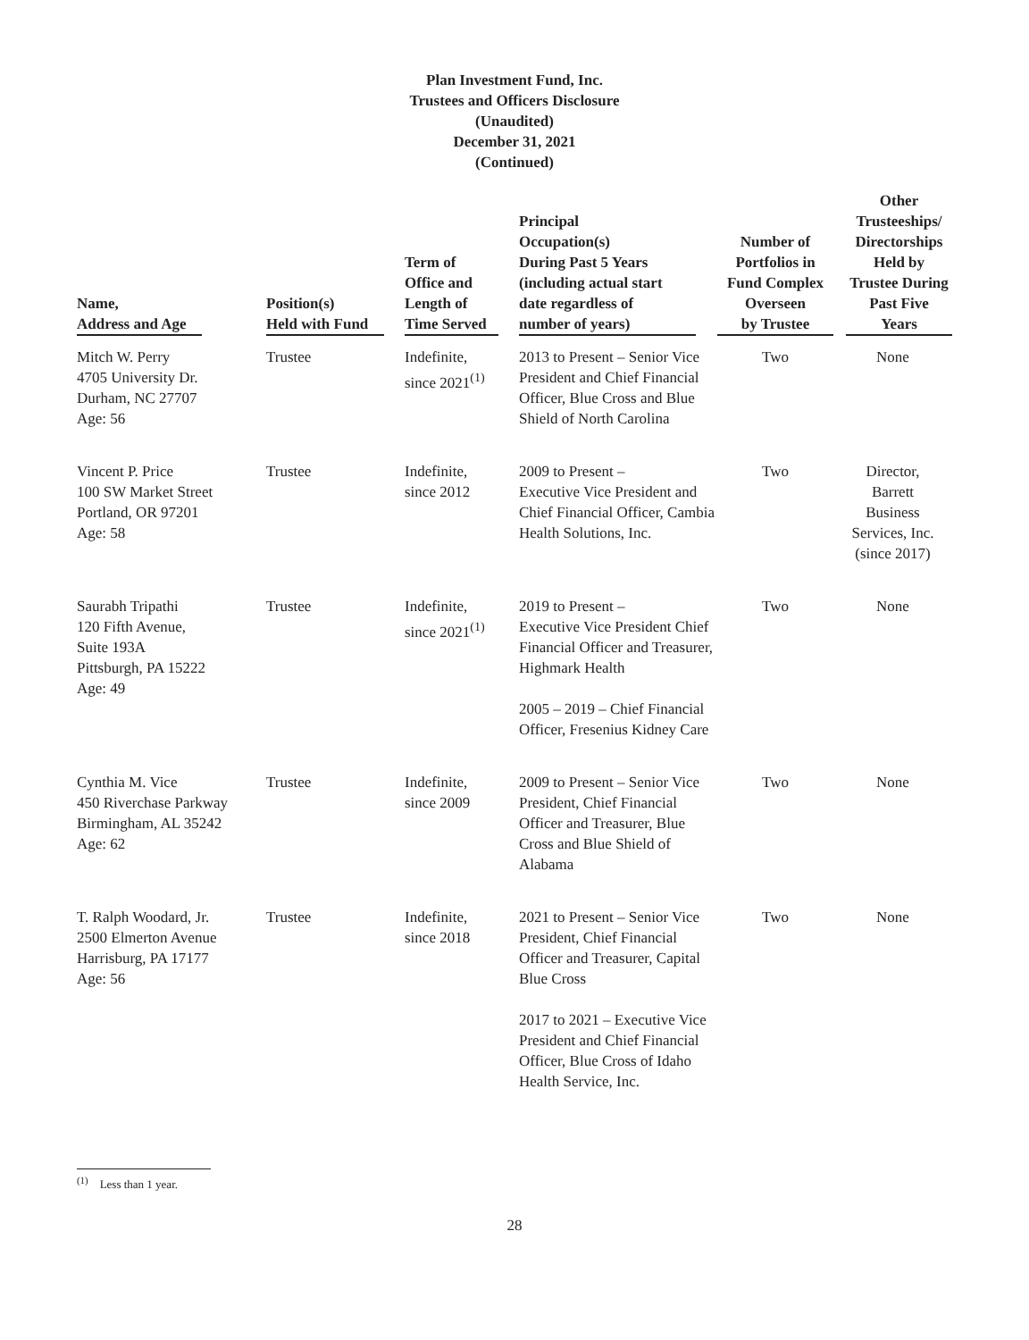Plan Investment Fund, Inc.
Trustees and Officers Disclosure
(Unaudited)
December 31, 2021
(Continued)
| Name, Address and Age | Position(s) Held with Fund | Term of Office and Length of Time Served | Principal Occupation(s) During Past 5 Years (including actual start date regardless of number of years) | Number of Portfolios in Fund Complex Overseen by Trustee | Other Trusteeships/ Directorships Held by Trustee During Past Five Years |
| --- | --- | --- | --- | --- | --- |
| Mitch W. Perry 4705 University Dr. Durham, NC 27707 Age: 56 | Trustee | Indefinite, since 2021<sup>(1)</sup> | 2013 to Present – Senior Vice President and Chief Financial Officer, Blue Cross and Blue Shield of North Carolina | Two | None |
| Vincent P. Price 100 SW Market Street Portland, OR 97201 Age: 58 | Trustee | Indefinite, since 2012 | 2009 to Present – Executive Vice President and Chief Financial Officer, Cambia Health Solutions, Inc. | Two | Director, Barrett Business Services, Inc. (since 2017) |
| Saurabh Tripathi 120 Fifth Avenue, Suite 193A Pittsburgh, PA 15222 Age: 49 | Trustee | Indefinite, since 2021<sup>(1)</sup> | 2019 to Present – Executive Vice President Chief Financial Officer and Treasurer, Highmark Health 2005 – 2019 – Chief Financial Officer, Fresenius Kidney Care | Two | None |
| Cynthia M. Vice 450 Riverchase Parkway Birmingham, AL 35242 Age: 62 | Trustee | Indefinite, since 2009 | 2009 to Present – Senior Vice President, Chief Financial Officer and Treasurer, Blue Cross and Blue Shield of Alabama | Two | None |
| T. Ralph Woodard, Jr. 2500 Elmerton Avenue Harrisburg, PA 17177 Age: 56 | Trustee | Indefinite, since 2018 | 2021 to Present – Senior Vice President, Chief Financial Officer and Treasurer, Capital Blue Cross 2017 to 2021 – Executive Vice President and Chief Financial Officer, Blue Cross of Idaho Health Service, Inc. | Two | None |
<sup>(1)</sup> Less than 1 year.
28